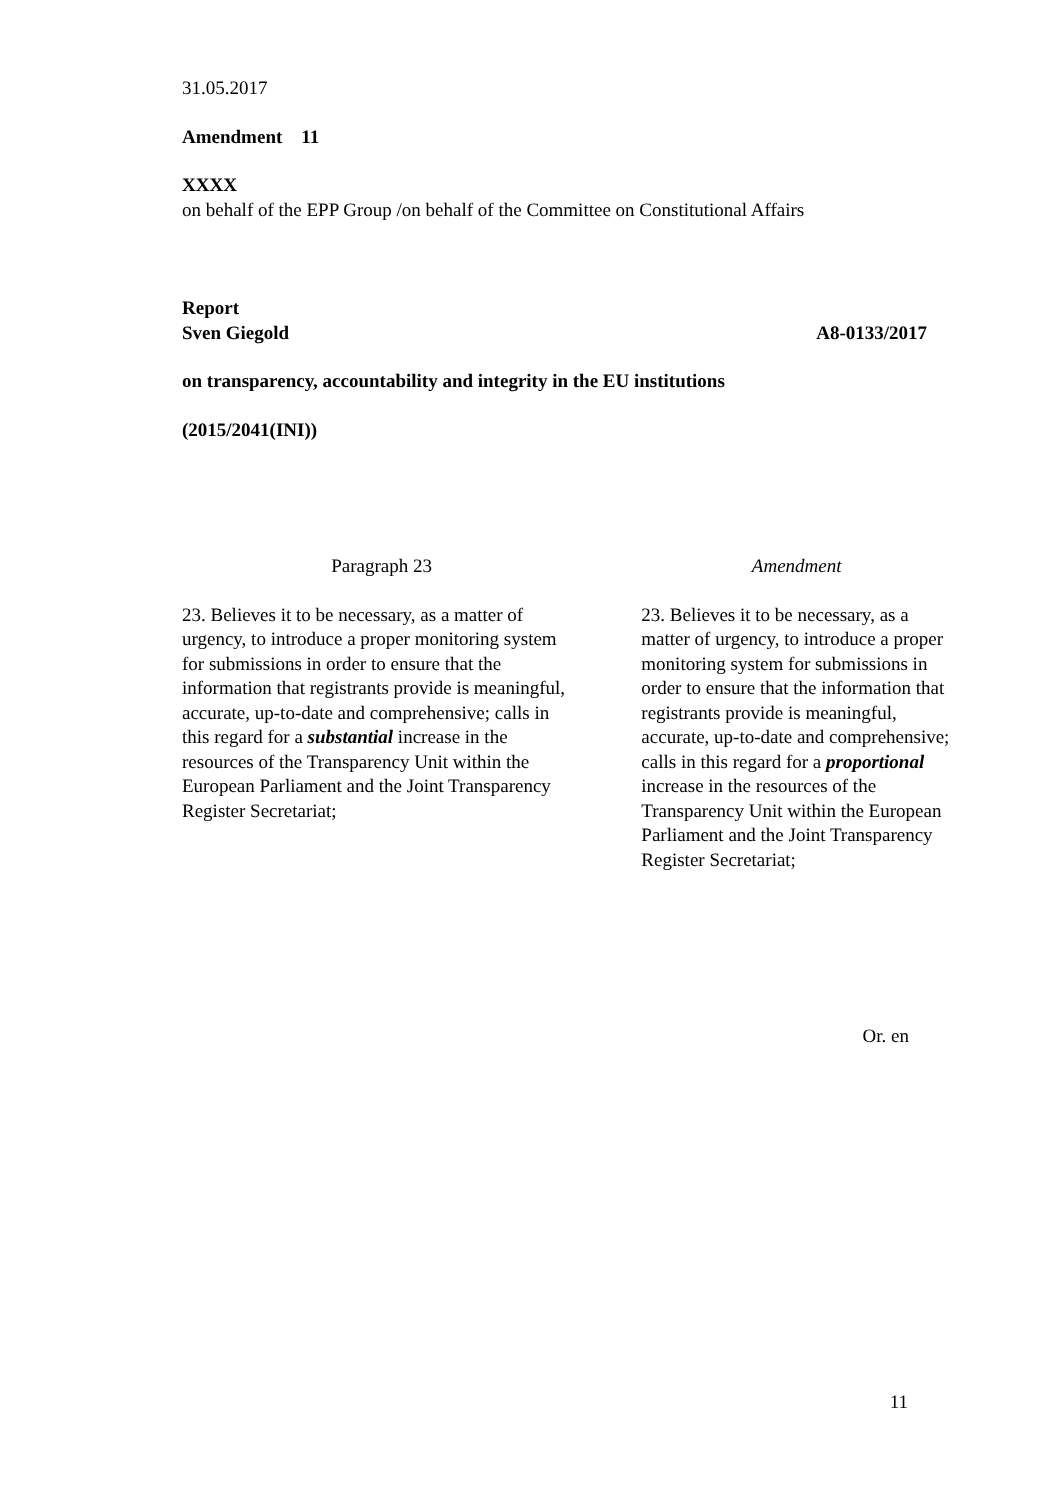31.05.2017
Amendment 11
XXXX
on behalf of the EPP Group /on behalf of the Committee on Constitutional Affairs
Report
Sven Giegold A8-0133/2017
on transparency, accountability and integrity in the EU institutions
(2015/2041(INI))
| Paragraph 23 | Amendment |
| 23. Believes it to be necessary, as a matter of urgency, to introduce a proper monitoring system for submissions in order to ensure that the information that registrants provide is meaningful, accurate, up-to-date and comprehensive; calls in this regard for a substantial increase in the resources of the Transparency Unit within the European Parliament and the Joint Transparency Register Secretariat; | 23. Believes it to be necessary, as a matter of urgency, to introduce a proper monitoring system for submissions in order to ensure that the information that registrants provide is meaningful, accurate, up-to-date and comprehensive; calls in this regard for a proportional increase in the resources of the Transparency Unit within the European Parliament and the Joint Transparency Register Secretariat; |
Or. en
11